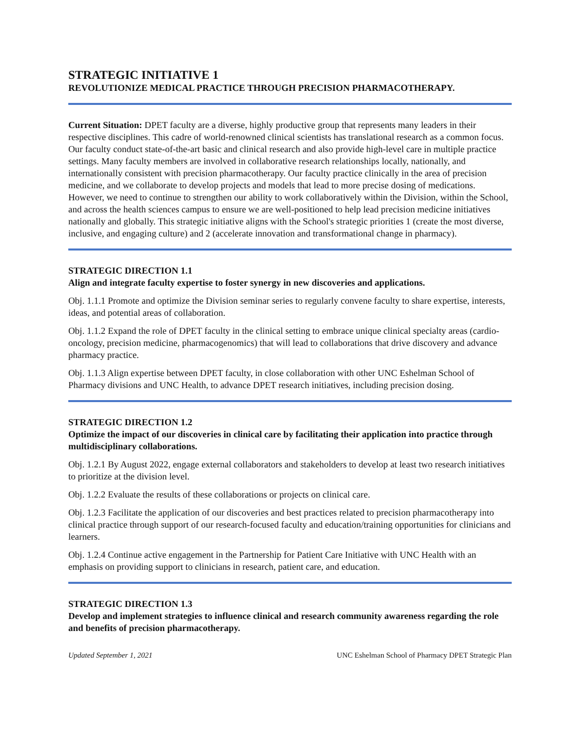STRATEGIC INITIATIVE 1
REVOLUTIONIZE MEDICAL PRACTICE THROUGH PRECISION PHARMACOTHERAPY.
Current Situation: DPET faculty are a diverse, highly productive group that represents many leaders in their respective disciplines. This cadre of world-renowned clinical scientists has translational research as a common focus. Our faculty conduct state-of-the-art basic and clinical research and also provide high-level care in multiple practice settings. Many faculty members are involved in collaborative research relationships locally, nationally, and internationally consistent with precision pharmacotherapy. Our faculty practice clinically in the area of precision medicine, and we collaborate to develop projects and models that lead to more precise dosing of medications. However, we need to continue to strengthen our ability to work collaboratively within the Division, within the School, and across the health sciences campus to ensure we are well-positioned to help lead precision medicine initiatives nationally and globally. This strategic initiative aligns with the School's strategic priorities 1 (create the most diverse, inclusive, and engaging culture) and 2 (accelerate innovation and transformational change in pharmacy).
STRATEGIC DIRECTION 1.1
Align and integrate faculty expertise to foster synergy in new discoveries and applications.
Obj. 1.1.1 Promote and optimize the Division seminar series to regularly convene faculty to share expertise, interests, ideas, and potential areas of collaboration.
Obj. 1.1.2 Expand the role of DPET faculty in the clinical setting to embrace unique clinical specialty areas (cardio-oncology, precision medicine, pharmacogenomics) that will lead to collaborations that drive discovery and advance pharmacy practice.
Obj. 1.1.3 Align expertise between DPET faculty, in close collaboration with other UNC Eshelman School of Pharmacy divisions and UNC Health, to advance DPET research initiatives, including precision dosing.
STRATEGIC DIRECTION 1.2
Optimize the impact of our discoveries in clinical care by facilitating their application into practice through multidisciplinary collaborations.
Obj. 1.2.1 By August 2022, engage external collaborators and stakeholders to develop at least two research initiatives to prioritize at the division level.
Obj. 1.2.2 Evaluate the results of these collaborations or projects on clinical care.
Obj. 1.2.3 Facilitate the application of our discoveries and best practices related to precision pharmacotherapy into clinical practice through support of our research-focused faculty and education/training opportunities for clinicians and learners.
Obj. 1.2.4 Continue active engagement in the Partnership for Patient Care Initiative with UNC Health with an emphasis on providing support to clinicians in research, patient care, and education.
STRATEGIC DIRECTION 1.3
Develop and implement strategies to influence clinical and research community awareness regarding the role and benefits of precision pharmacotherapy.
Updated September 1, 2021 UNC Eshelman School of Pharmacy DPET Strategic Plan